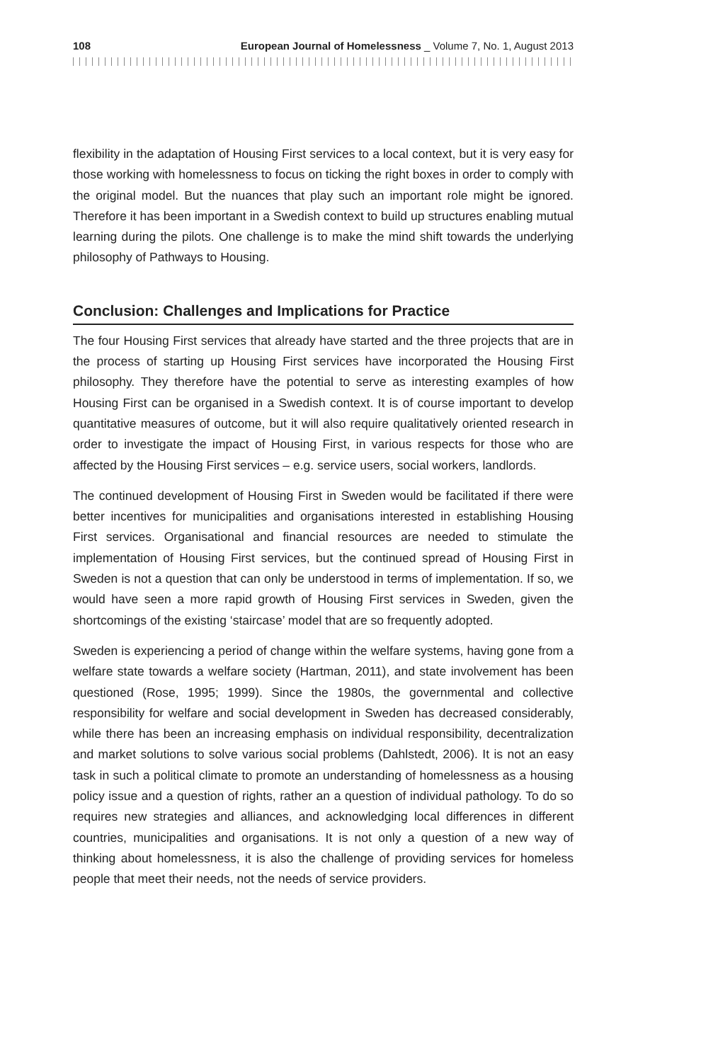108 European Journal of Homelessness _ Volume 7, No. 1, August 2013
flexibility in the adaptation of Housing First services to a local context, but it is very easy for those working with homelessness to focus on ticking the right boxes in order to comply with the original model. But the nuances that play such an important role might be ignored. Therefore it has been important in a Swedish context to build up structures enabling mutual learning during the pilots. One challenge is to make the mind shift towards the underlying philosophy of Pathways to Housing.
Conclusion: Challenges and Implications for Practice
The four Housing First services that already have started and the three projects that are in the process of starting up Housing First services have incorporated the Housing First philosophy. They therefore have the potential to serve as interesting examples of how Housing First can be organised in a Swedish context. It is of course important to develop quantitative measures of outcome, but it will also require qualitatively oriented research in order to investigate the impact of Housing First, in various respects for those who are affected by the Housing First services – e.g. service users, social workers, landlords.
The continued development of Housing First in Sweden would be facilitated if there were better incentives for municipalities and organisations interested in estab­lishing Housing First services. Organisational and financial resources are needed to stimulate the implementation of Housing First services, but the continued spread of Housing First in Sweden is not a question that can only be understood in terms of implementation. If so, we would have seen a more rapid growth of Housing First services in Sweden, given the shortcomings of the existing ‘staircase’ model that are so frequently adopted.
Sweden is experiencing a period of change within the welfare systems, having gone from a welfare state towards a welfare society (Hartman, 2011), and state involve­ment has been questioned (Rose, 1995; 1999). Since the 1980s, the governmental and collective responsibility for welfare and social development in Sweden has decreased considerably, while there has been an increasing emphasis on individual responsibility, decentralization and market solutions to solve various social problems (Dahlstedt, 2006). It is not an easy task in such a political climate to promote an understanding of homelessness as a housing policy issue and a question of rights, rather an a question of individual pathology. To do so requires new strategies and alliances, and acknowledging local differences in different countries, municipalities and organisations. It is not only a question of a new way of thinking about homelessness, it is also the challenge of providing services for homeless people that meet their needs, not the needs of service providers.